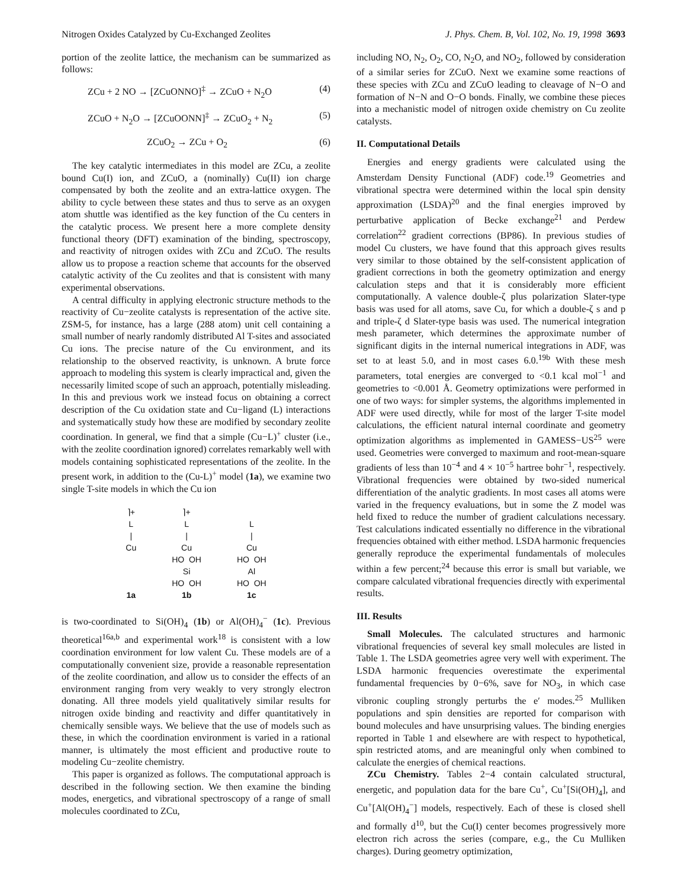Nitrogen Oxides Catalyzed by Cu-Exchanged Zeolites J. Phys. Chem. B, Vol. 102, No. 19, 1998 3693
portion of the zeolite lattice, the mechanism can be summarized as follows:
ZCu + 2 NO → [ZCuONNO]<sup>‡</sup> → ZCuO + N<sub>2</sub>O (4)
ZCuO + N<sub>2</sub>O → [ZCuOONN]<sup>‡</sup> → ZCuO<sub>2</sub> + N<sub>2</sub> (5)
ZCuO<sub>2</sub> → ZCu + O<sub>2</sub> (6)
The key catalytic intermediates in this model are ZCu, a zeolite bound Cu(I) ion, and ZCuO, a (nominally) Cu(II) ion charge compensated by both the zeolite and an extra-lattice oxygen. The ability to cycle between these states and thus to serve as an oxygen atom shuttle was identified as the key function of the Cu centers in the catalytic process. We present here a more complete density functional theory (DFT) examination of the binding, spectroscopy, and reactivity of nitrogen oxides with ZCu and ZCuO. The results allow us to propose a reaction scheme that accounts for the observed catalytic activity of the Cu zeolites and that is consistent with many experimental observations.
A central difficulty in applying electronic structure methods to the reactivity of Cu−zeolite catalysts is representation of the active site. ZSM-5, for instance, has a large (288 atom) unit cell containing a small number of nearly randomly distributed Al T-sites and associated Cu ions. The precise nature of the Cu environment, and its relationship to the observed reactivity, is unknown. A brute force approach to modeling this system is clearly impractical and, given the necessarily limited scope of such an approach, potentially misleading. In this and previous work we instead focus on obtaining a correct description of the Cu oxidation state and Cu−ligand (L) interactions and systematically study how these are modified by secondary zeolite coordination. In general, we find that a simple (Cu−L)<sup>+</sup> cluster (i.e., with the zeolite coordination ignored) correlates remarkably well with models containing sophisticated representations of the zeolite. In the present work, in addition to the (Cu-L)<sup>+</sup> model (1a), we examine two single T-site models in which the Cu ion
⌉+
L
|
Cu
1a
⌉+
L
|
Cu
HO OH
Si
HO OH
1b
L
|
Cu
HO OH
Al
HO OH
1c
is two-coordinated to Si(OH)<sub>4</sub> (1b) or Al(OH)<sub>4</sub><sup>−</sup> (1c). Previous theoretical<sup>16a,b</sup> and experimental work<sup>18</sup> is consistent with a low coordination environment for low valent Cu. These models are of a computationally convenient size, provide a reasonable representation of the zeolite coordination, and allow us to consider the effects of an environment ranging from very weakly to very strongly electron donating. All three models yield qualitatively similar results for nitrogen oxide binding and reactivity and differ quantitatively in chemically sensible ways. We believe that the use of models such as these, in which the coordination environment is varied in a rational manner, is ultimately the most efficient and productive route to modeling Cu−zeolite chemistry.
This paper is organized as follows. The computational approach is described in the following section. We then examine the binding modes, energetics, and vibrational spectroscopy of a range of small molecules coordinated to ZCu,
including NO, N<sub>2</sub>, O<sub>2</sub>, CO, N<sub>2</sub>O, and NO<sub>2</sub>, followed by consideration of a similar series for ZCuO. Next we examine some reactions of these species with ZCu and ZCuO leading to cleavage of N−O and formation of N−N and O−O bonds. Finally, we combine these pieces into a mechanistic model of nitrogen oxide chemistry on Cu zeolite catalysts.
II. Computational Details
Energies and energy gradients were calculated using the Amsterdam Density Functional (ADF) code.<sup>19</sup> Geometries and vibrational spectra were determined within the local spin density approximation (LSDA)<sup>20</sup> and the final energies improved by perturbative application of Becke exchange<sup>21</sup> and Perdew correlation<sup>22</sup> gradient corrections (BP86). In previous studies of model Cu clusters, we have found that this approach gives results very similar to those obtained by the self-consistent application of gradient corrections in both the geometry optimization and energy calculation steps and that it is considerably more efficient computationally. A valence double-ζ plus polarization Slater-type basis was used for all atoms, save Cu, for which a double-ζ s and p and triple-ζ d Slater-type basis was used. The numerical integration mesh parameter, which determines the approximate number of significant digits in the internal numerical integrations in ADF, was set to at least 5.0, and in most cases 6.0.<sup>19b</sup> With these mesh parameters, total energies are converged to <0.1 kcal mol<sup>−1</sup> and geometries to <0.001 Å. Geometry optimizations were performed in one of two ways: for simpler systems, the algorithms implemented in ADF were used directly, while for most of the larger T-site model calculations, the efficient natural internal coordinate and geometry optimization algorithms as implemented in GAMESS−US<sup>25</sup> were used. Geometries were converged to maximum and root-mean-square gradients of less than 10<sup>−4</sup> and 4 × 10<sup>−5</sup> hartree bohr<sup>−1</sup>, respectively. Vibrational frequencies were obtained by two-sided numerical differentiation of the analytic gradients. In most cases all atoms were varied in the frequency evaluations, but in some the Z model was held fixed to reduce the number of gradient calculations necessary. Test calculations indicated essentially no difference in the vibrational frequencies obtained with either method. LSDA harmonic frequencies generally reproduce the experimental fundamentals of molecules within a few percent;<sup>24</sup> because this error is small but variable, we compare calculated vibrational frequencies directly with experimental results.
III. Results
Small Molecules. The calculated structures and harmonic vibrational frequencies of several key small molecules are listed in Table 1. The LSDA geometries agree very well with experiment. The LSDA harmonic frequencies overestimate the experimental fundamental frequencies by 0−6%, save for NO<sub>3</sub>, in which case vibronic coupling strongly perturbs the e′ modes.<sup>25</sup> Mulliken populations and spin densities are reported for comparison with bound molecules and have unsurprising values. The binding energies reported in Table 1 and elsewhere are with respect to hypothetical, spin restricted atoms, and are meaningful only when combined to calculate the energies of chemical reactions.
ZCu Chemistry. Tables 2−4 contain calculated structural, energetic, and population data for the bare Cu<sup>+</sup>, Cu<sup>+</sup>[Si(OH)<sub>4</sub>], and Cu<sup>+</sup>[Al(OH)<sub>4</sub><sup>−</sup>] models, respectively. Each of these is closed shell and formally d<sup>10</sup>, but the Cu(I) center becomes progressively more electron rich across the series (compare, e.g., the Cu Mulliken charges). During geometry optimization,